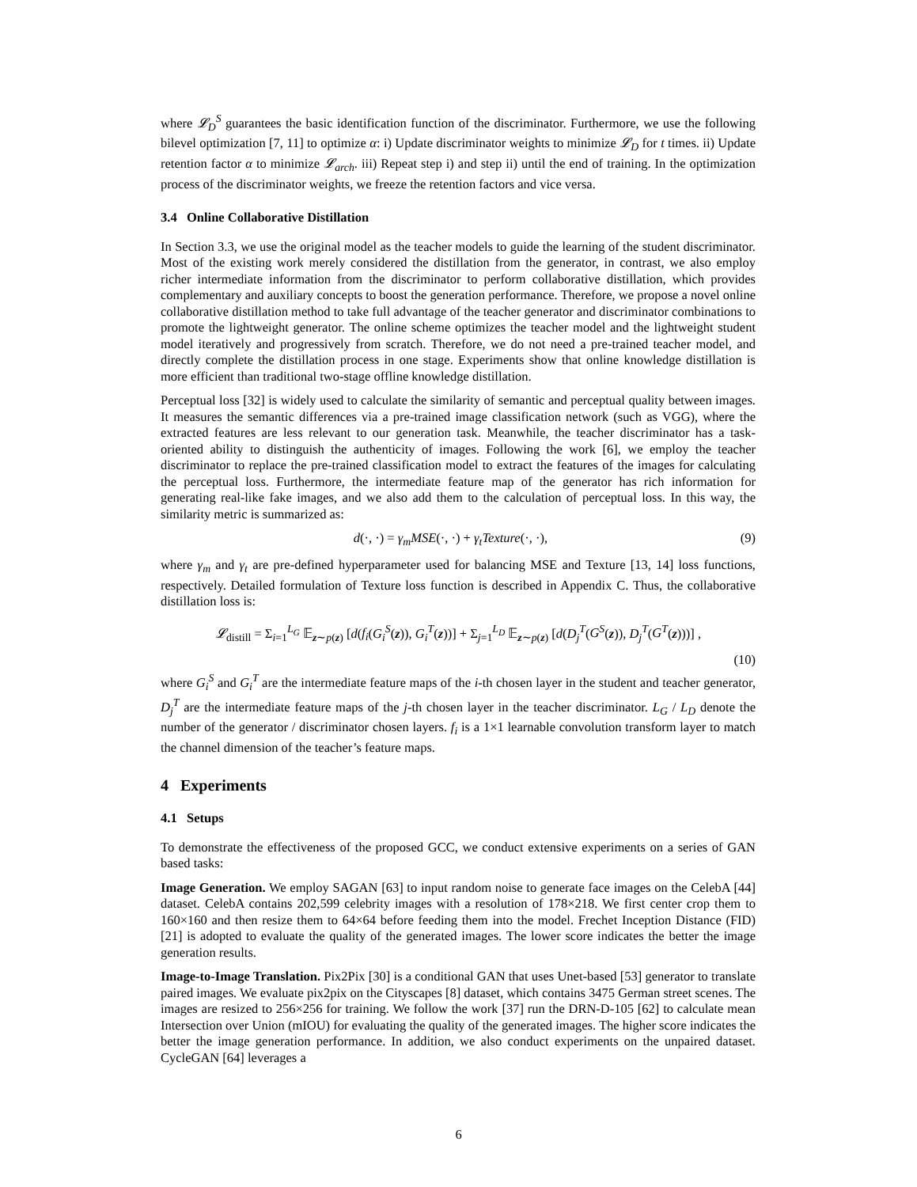where 𝓛<sub>D</sub><sup>S</sup> guarantees the basic identification function of the discriminator. Furthermore, we use the following bilevel optimization [7, 11] to optimize α: i) Update discriminator weights to minimize 𝓛<sub>D</sub> for t times. ii) Update retention factor α to minimize 𝓛<sub>arch</sub>. iii) Repeat step i) and step ii) until the end of training. In the optimization process of the discriminator weights, we freeze the retention factors and vice versa.
3.4 Online Collaborative Distillation
In Section 3.3, we use the original model as the teacher models to guide the learning of the student discriminator. Most of the existing work merely considered the distillation from the generator, in contrast, we also employ richer intermediate information from the discriminator to perform collaborative distillation, which provides complementary and auxiliary concepts to boost the generation performance. Therefore, we propose a novel online collaborative distillation method to take full advantage of the teacher generator and discriminator combinations to promote the lightweight generator. The online scheme optimizes the teacher model and the lightweight student model iteratively and progressively from scratch. Therefore, we do not need a pre-trained teacher model, and directly complete the distillation process in one stage. Experiments show that online knowledge distillation is more efficient than traditional two-stage offline knowledge distillation.
Perceptual loss [32] is widely used to calculate the similarity of semantic and perceptual quality between images. It measures the semantic differences via a pre-trained image classification network (such as VGG), where the extracted features are less relevant to our generation task. Meanwhile, the teacher discriminator has a task-oriented ability to distinguish the authenticity of images. Following the work [6], we employ the teacher discriminator to replace the pre-trained classification model to extract the features of the images for calculating the perceptual loss. Furthermore, the intermediate feature map of the generator has rich information for generating real-like fake images, and we also add them to the calculation of perceptual loss. In this way, the similarity metric is summarized as:
d(·, ·) = γ<sub>m</sub>MSE(·, ·) + γ<sub>t</sub>Texture(·, ·), (9)
where γ<sub>m</sub> and γ<sub>t</sub> are pre-defined hyperparameter used for balancing MSE and Texture [13, 14] loss functions, respectively. Detailed formulation of Texture loss function is described in Appendix C. Thus, the collaborative distillation loss is:
𝓛<sub>distill</sub> = Σ<sub>i=1</sub><sup>L<sub>G</sub></sup> 𝔼<sub>z∼p(z)</sub> [d(f<sub>i</sub>(G<sub>i</sub><sup>S</sup>(z)), G<sub>i</sub><sup>T</sup>(z))] + Σ<sub>j=1</sub><sup>L<sub>D</sub></sup> 𝔼<sub>z∼p(z)</sub> [d(D<sub>j</sub><sup>T</sup>(G<sup>S</sup>(z)), D<sub>j</sub><sup>T</sup>(G<sup>T</sup>(z)))] ,
(10)
where G<sub>i</sub><sup>S</sup> and G<sub>i</sub><sup>T</sup> are the intermediate feature maps of the i-th chosen layer in the student and teacher generator, D<sub>j</sub><sup>T</sup> are the intermediate feature maps of the j-th chosen layer in the teacher discriminator. L<sub>G</sub> / L<sub>D</sub> denote the number of the generator / discriminator chosen layers. f<sub>i</sub> is a 1×1 learnable convolution transform layer to match the channel dimension of the teacher’s feature maps.
4 Experiments
4.1 Setups
To demonstrate the effectiveness of the proposed GCC, we conduct extensive experiments on a series of GAN based tasks:
Image Generation. We employ SAGAN [63] to input random noise to generate face images on the CelebA [44] dataset. CelebA contains 202,599 celebrity images with a resolution of 178×218. We first center crop them to 160×160 and then resize them to 64×64 before feeding them into the model. Frechet Inception Distance (FID) [21] is adopted to evaluate the quality of the generated images. The lower score indicates the better the image generation results.
Image-to-Image Translation. Pix2Pix [30] is a conditional GAN that uses Unet-based [53] generator to translate paired images. We evaluate pix2pix on the Cityscapes [8] dataset, which contains 3475 German street scenes. The images are resized to 256×256 for training. We follow the work [37] run the DRN-D-105 [62] to calculate mean Intersection over Union (mIOU) for evaluating the quality of the generated images. The higher score indicates the better the image generation performance. In addition, we also conduct experiments on the unpaired dataset. CycleGAN [64] leverages a
6